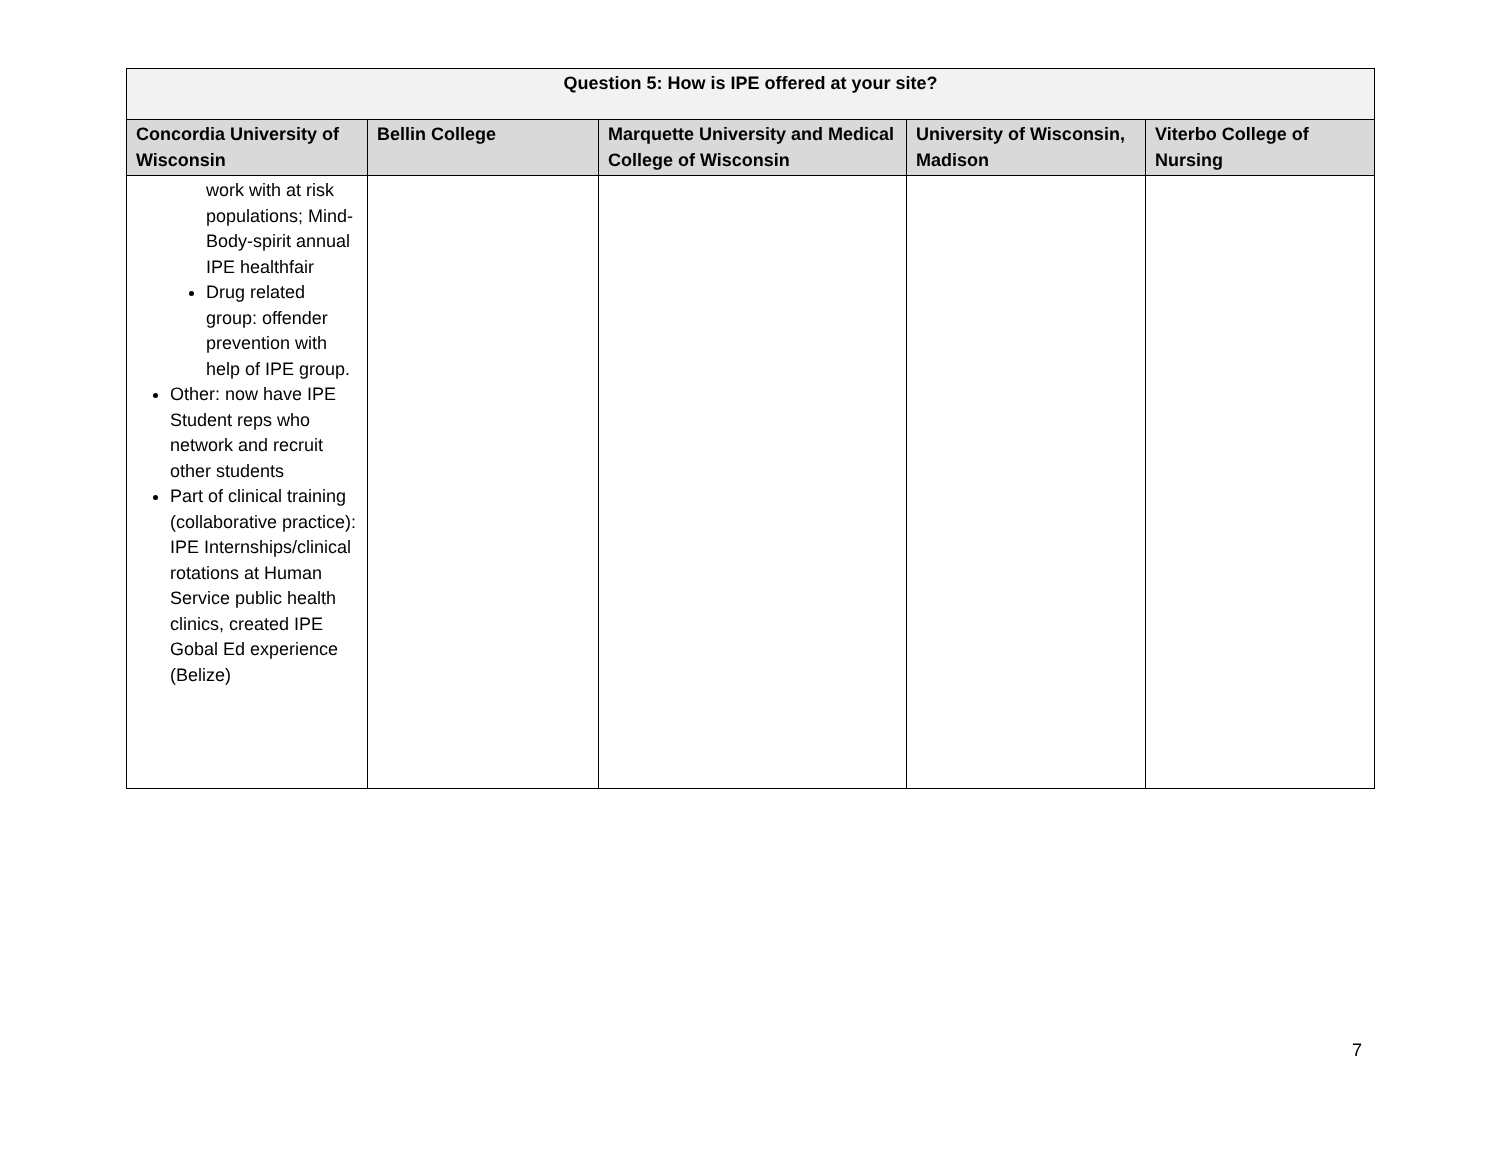| Question 5: How is IPE offered at your site? | | | | |
| --- | --- | --- | --- | --- |
| Concordia University of Wisconsin | Bellin College | Marquette University and Medical College of Wisconsin | University of Wisconsin, Madison | Viterbo College of Nursing |
| work with at risk populations; Mind-Body-spirit annual IPE healthfair Drug related group: offender prevention with help of IPE group. Other: now have IPE Student reps who network and recruit other students Part of clinical training (collaborative practice): IPE Internships/clinical rotations at Human Service public health clinics, created IPE Gobal Ed experience (Belize) | | | | |
7